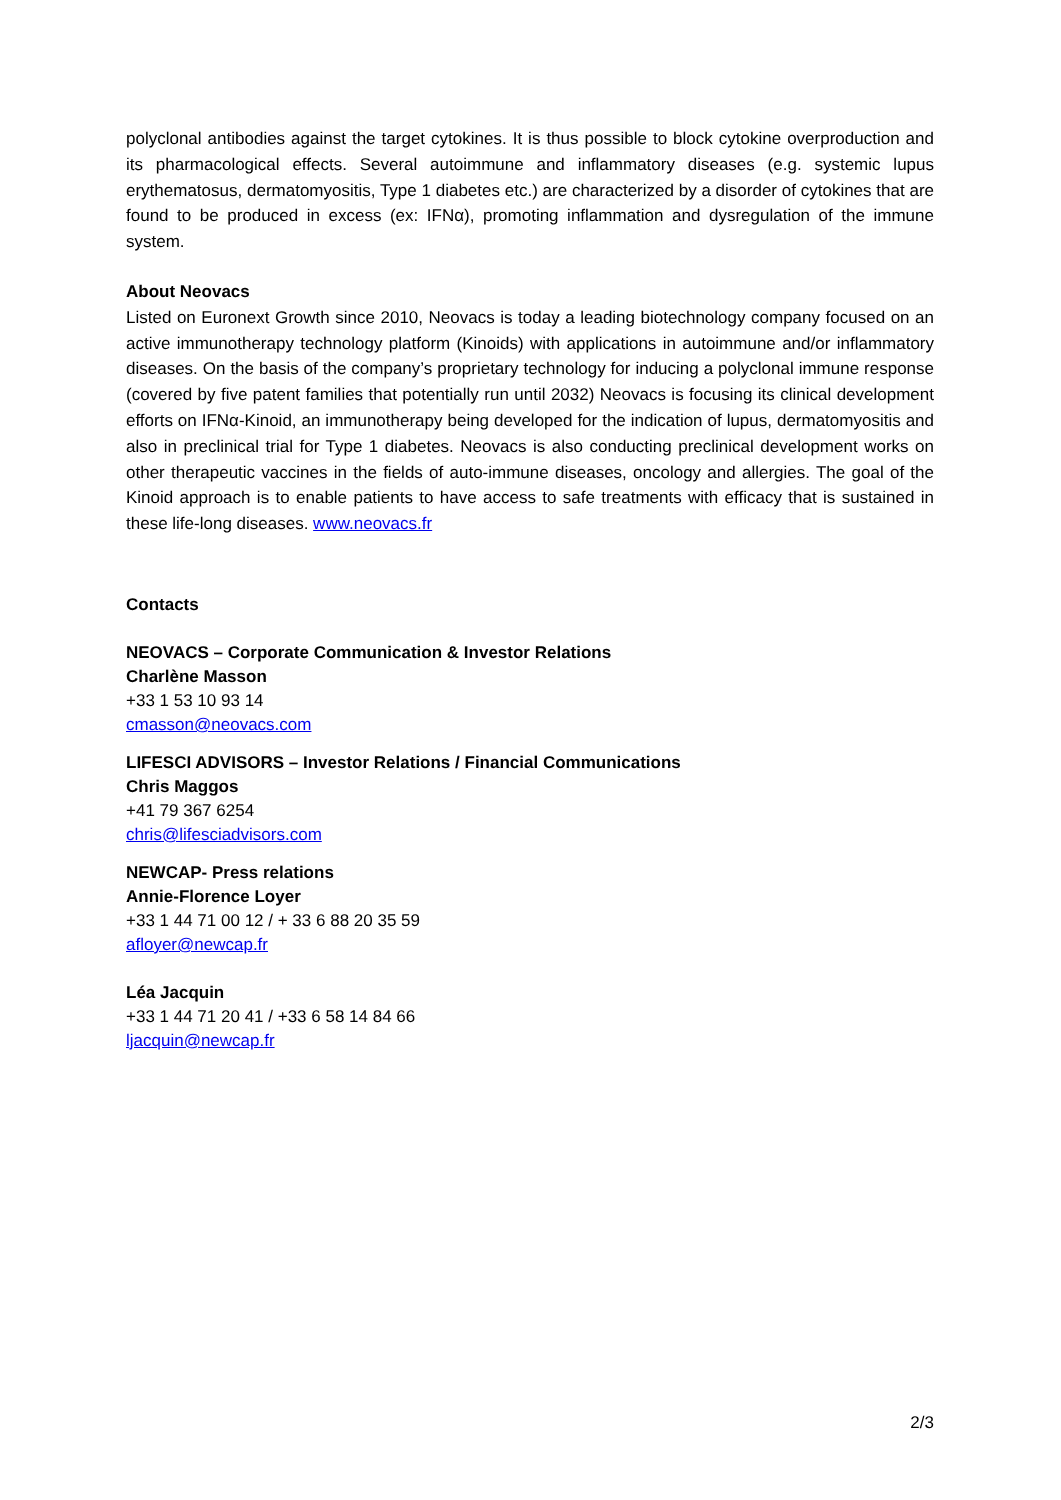polyclonal antibodies against the target cytokines. It is thus possible to block cytokine overproduction and its pharmacological effects. Several autoimmune and inflammatory diseases (e.g. systemic lupus erythematosus, dermatomyositis, Type 1 diabetes etc.) are characterized by a disorder of cytokines that are found to be produced in excess (ex: IFNα), promoting inflammation and dysregulation of the immune system.
About Neovacs
Listed on Euronext Growth since 2010, Neovacs is today a leading biotechnology company focused on an active immunotherapy technology platform (Kinoids) with applications in autoimmune and/or inflammatory diseases. On the basis of the company’s proprietary technology for inducing a polyclonal immune response (covered by five patent families that potentially run until 2032) Neovacs is focusing its clinical development efforts on IFNα-Kinoid, an immunotherapy being developed for the indication of lupus, dermatomyositis and also in preclinical trial for Type 1 diabetes. Neovacs is also conducting preclinical development works on other therapeutic vaccines in the fields of auto-immune diseases, oncology and allergies. The goal of the Kinoid approach is to enable patients to have access to safe treatments with efficacy that is sustained in these life-long diseases. www.neovacs.fr
Contacts
NEOVACS – Corporate Communication & Investor Relations
Charlène Masson
+33 1 53 10 93 14
cmasson@neovacs.com
LIFESCI ADVISORS – Investor Relations / Financial Communications
Chris Maggos
+41 79 367 6254
chris@lifesciadvisors.com
NEWCAP- Press relations
Annie-Florence Loyer
+33 1 44 71 00 12 / + 33 6 88 20 35 59
afloyer@newcap.fr
Léa Jacquin
+33 1 44 71 20 41 / +33 6 58 14 84 66
ljacquin@newcap.fr
2/3